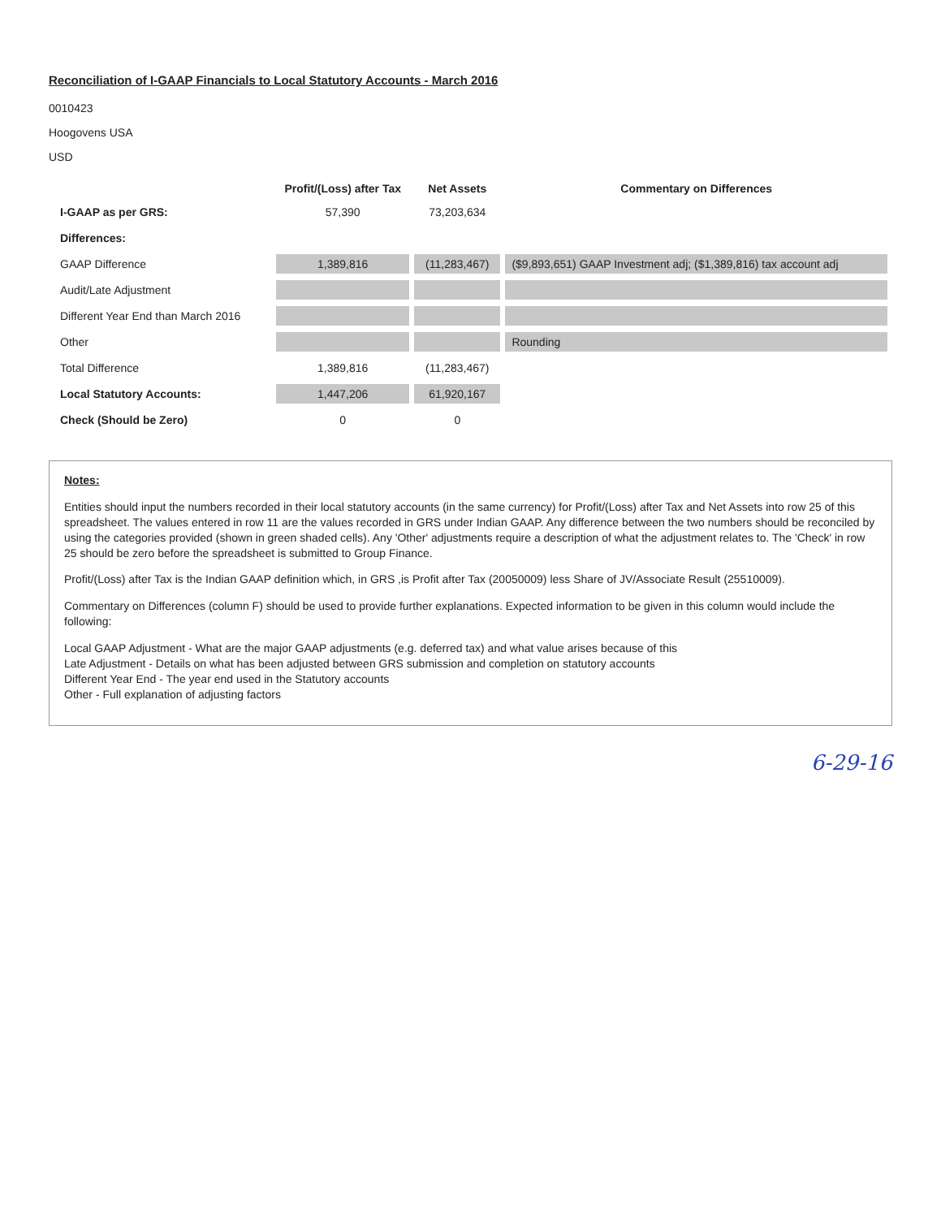Reconciliation of I-GAAP Financials to Local Statutory Accounts - March 2016
0010423
Hoogovens USA
USD
| | Profit/(Loss) after Tax | Net Assets | Commentary on Differences |
| --- | --- | --- | --- |
| I-GAAP as per GRS: | 57,390 | 73,203,634 | |
| Differences: | | | |
| GAAP Difference | 1,389,816 | (11,283,467) | ($9,893,651) GAAP Investment adj; ($1,389,816) tax account adj |
| Audit/Late Adjustment | | | |
| Different Year End than March 2016 | | | |
| Other | | | Rounding |
| Total Difference | 1,389,816 | (11,283,467) | |
| Local Statutory Accounts: | 1,447,206 | 61,920,167 | |
| Check (Should be Zero) | 0 | 0 | |
Notes:
Entities should input the numbers recorded in their local statutory accounts (in the same currency) for Profit/(Loss) after Tax and Net Assets into row 25 of this spreadsheet. The values entered in row 11 are the values recorded in GRS under Indian GAAP. Any difference between the two numbers should be reconciled by using the categories provided (shown in green shaded cells). Any 'Other' adjustments require a description of what the adjustment relates to. The 'Check' in row 25 should be zero before the spreadsheet is submitted to Group Finance.
Profit/(Loss) after Tax is the Indian GAAP definition which, in GRS ,is Profit after Tax (20050009) less Share of JV/Associate Result (25510009).
Commentary on Differences (column F) should be used to provide further explanations. Expected information to be given in this column would include the following:
Local GAAP Adjustment - What are the major GAAP adjustments (e.g. deferred tax) and what value arises because of this
Late Adjustment - Details on what has been adjusted between GRS submission and completion on statutory accounts
Different Year End - The year end used in the Statutory accounts
Other - Full explanation of adjusting factors
6-29-16